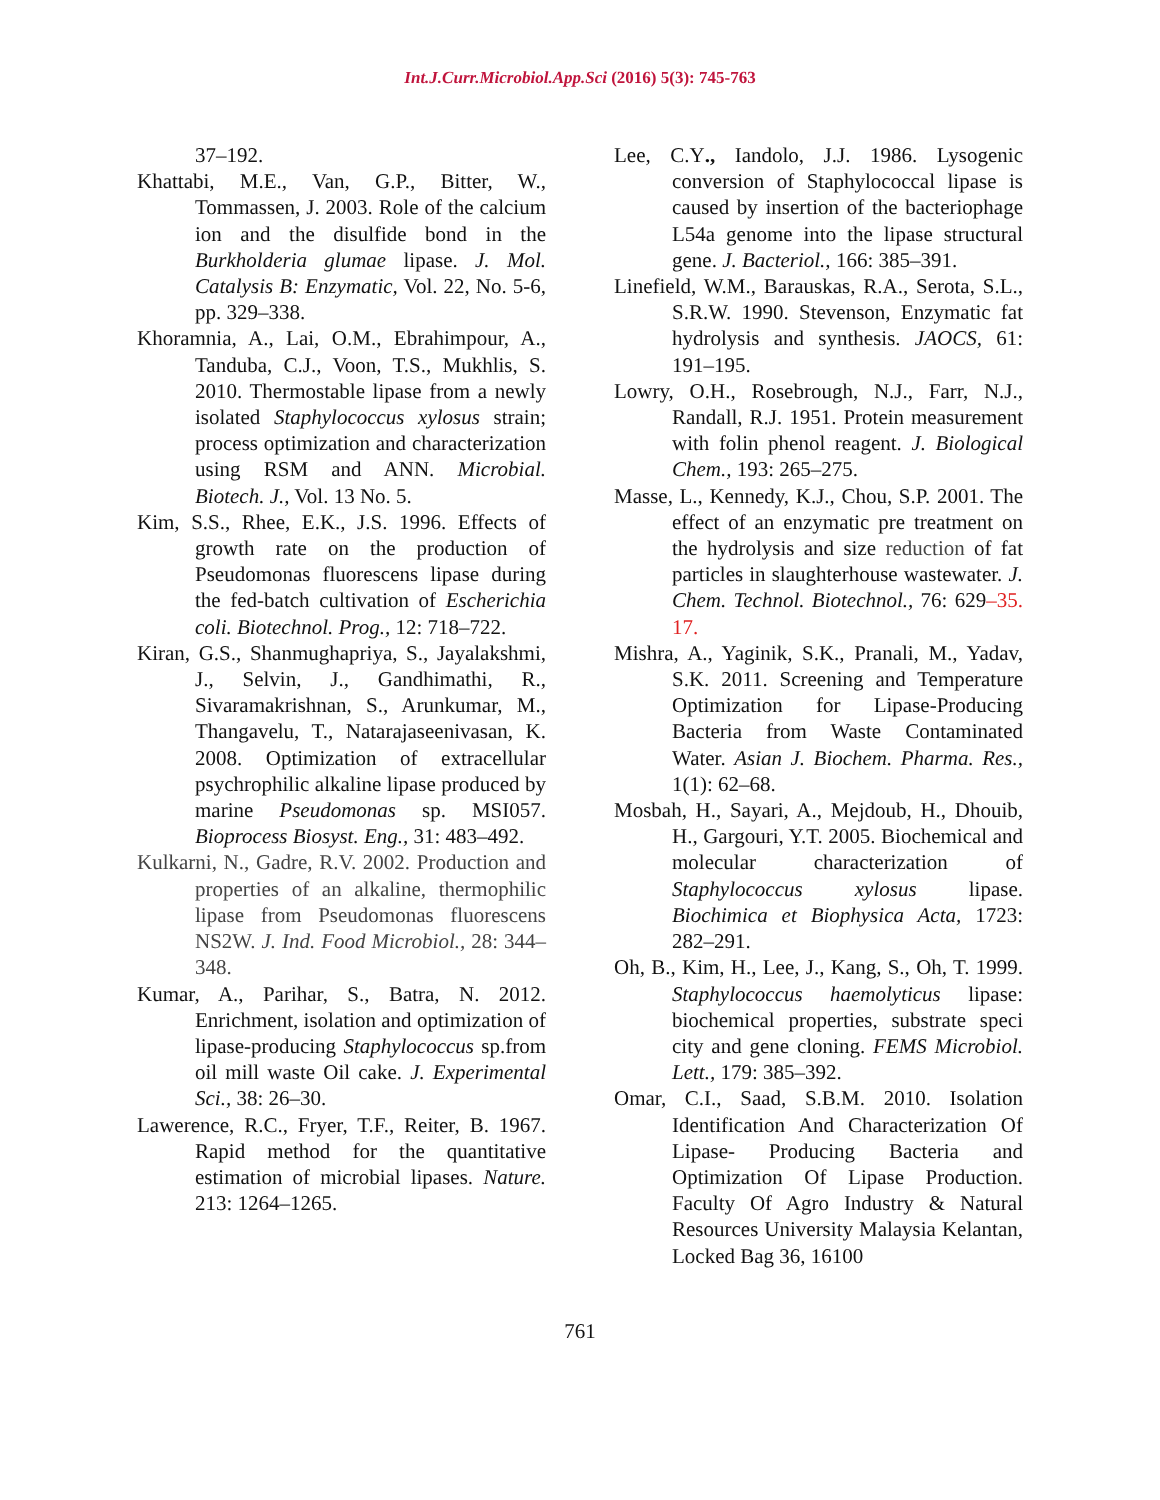Int.J.Curr.Microbiol.App.Sci (2016) 5(3): 745-763
37–192.
Khattabi, M.E., Van, G.P., Bitter, W., Tommassen, J. 2003. Role of the calcium ion and the disulfide bond in the Burkholderia glumae lipase. J. Mol. Catalysis B: Enzymatic, Vol. 22, No. 5-6, pp. 329–338.
Khoramnia, A., Lai, O.M., Ebrahimpour, A., Tanduba, C.J., Voon, T.S., Mukhlis, S. 2010. Thermostable lipase from a newly isolated Staphylococcus xylosus strain; process optimization and characterization using RSM and ANN. Microbial. Biotech. J., Vol. 13 No. 5.
Kim, S.S., Rhee, E.K., J.S. 1996. Effects of growth rate on the production of Pseudomonas fluorescens lipase during the fed-batch cultivation of Escherichia coli. Biotechnol. Prog., 12: 718–722.
Kiran, G.S., Shanmughapriya, S., Jayalakshmi, J., Selvin, J., Gandhimathi, R., Sivaramakrishnan, S., Arunkumar, M., Thangavelu, T., Natarajaseenivasan, K. 2008. Optimization of extracellular psychrophilic alkaline lipase produced by marine Pseudomonas sp. MSI057. Bioprocess Biosyst. Eng., 31: 483–492.
Kulkarni, N., Gadre, R.V. 2002. Production and properties of an alkaline, thermophilic lipase from Pseudomonas fluorescens NS2W. J. Ind. Food Microbiol., 28: 344–348.
Kumar, A., Parihar, S., Batra, N. 2012. Enrichment, isolation and optimization of lipase-producing Staphylococcus sp.from oil mill waste Oil cake. J. Experimental Sci., 38: 26–30.
Lawerence, R.C., Fryer, T.F., Reiter, B. 1967. Rapid method for the quantitative estimation of microbial lipases. Nature. 213: 1264–1265.
Lee, C.Y., Iandolo, J.J. 1986. Lysogenic conversion of Staphylococcal lipase is caused by insertion of the bacteriophage L54a genome into the lipase structural gene. J. Bacteriol., 166: 385–391.
Linefield, W.M., Barauskas, R.A., Serota, S.L., S.R.W. 1990. Stevenson, Enzymatic fat hydrolysis and synthesis. JAOCS, 61: 191–195.
Lowry, O.H., Rosebrough, N.J., Farr, N.J., Randall, R.J. 1951. Protein measurement with folin phenol reagent. J. Biological Chem., 193: 265–275.
Masse, L., Kennedy, K.J., Chou, S.P. 2001. The effect of an enzymatic pre treatment on the hydrolysis and size reduction of fat particles in slaughterhouse wastewater. J. Chem. Technol. Biotechnol., 76: 629–35. 17.
Mishra, A., Yaginik, S.K., Pranali, M., Yadav, S.K. 2011. Screening and Temperature Optimization for Lipase-Producing Bacteria from Waste Contaminated Water. Asian J. Biochem. Pharma. Res., 1(1): 62–68.
Mosbah, H., Sayari, A., Mejdoub, H., Dhouib, H., Gargouri, Y.T. 2005. Biochemical and molecular characterization of Staphylococcus xylosus lipase. Biochimica et Biophysica Acta, 1723: 282–291.
Oh, B., Kim, H., Lee, J., Kang, S., Oh, T. 1999. Staphylococcus haemolyticus lipase: biochemical properties, substrate speci city and gene cloning. FEMS Microbiol. Lett., 179: 385–392.
Omar, C.I., Saad, S.B.M. 2010. Isolation Identification And Characterization Of Lipase- Producing Bacteria and Optimization Of Lipase Production. Faculty Of Agro Industry & Natural Resources University Malaysia Kelantan, Locked Bag 36, 16100
761